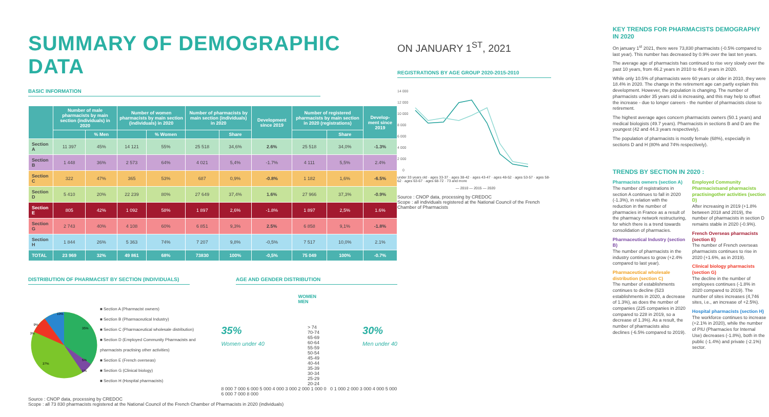SUMMARY OF DEMOGRAPHIC DATA
BASIC INFORMATION
| | Number of male pharmacists by main section (individuals) in 2020 | | Number of women pharmacists by main section (individuals) in 2020 | | Number of pharmacists by main section (individuals) in 2020 | | Development since 2019 | Number of registered pharmacists by main section in 2020 (registrations) | | Develop-ment since 2019 |
| --- | --- | --- | --- | --- | --- | --- | --- | --- | --- | --- |
| | | % Men | | % Women | | Share | | | Share | |
| Section A | 11 397 | 45% | 14 121 | 55% | 25 518 | 34,6% | 2.6% | 25 518 | 34,0% | -1.3% |
| Section B | 1 448 | 36% | 2 573 | 64% | 4 021 | 5,4% | -1.7% | 4 111 | 5,5% | 2.4% |
| Section C | 322 | 47% | 365 | 53% | 687 | 0,9% | -0.8% | 1 182 | 1,6% | -6.5% |
| Section D | 5 410 | 20% | 22 239 | 80% | 27 649 | 37,4% | 1.6% | 27 966 | 37,3% | -0.9% |
| Section E | 805 | 42% | 1 092 | 58% | 1 897 | 2,6% | -1.8% | 1 897 | 2,5% | 1.6% |
| Section G | 2 743 | 40% | 4 108 | 60% | 6 851 | 9,3% | 2.5% | 6 858 | 9,1% | -1.8% |
| Section H | 1 844 | 26% | 5 363 | 74% | 7 207 | 9,8% | -0,5% | 7 517 | 10,0% | 2.1% |
| TOTAL | 23 969 | 32% | 49 861 | 68% | 73830 | 100% | -0,5% | 75 049 | 100% | -0.7% |
DISTRIBUTION OF PHARMACIST BY SECTION (INDIVIDUALS) AGE AND GENDER DISTRIBUTION
35%
10%
9%
3%
37%
5%
1%
■ Section A (Pharmacist owners)
■ Section B (Pharmaceutical Industry)
■ Section C (Pharmaceutical wholesale distribution)
■ Section D (Employed Community Pharmacists and pharmacists practising other activities)
■ Section E (French overseas)
■ Section G (Clinical biology)
■ Section H (Hospital pharmacists)
WOMEN MEN
35%
Women under 40 > 74
70-74
65-69
60-64
55-59
50-54
45-49
40-44
35-39
30-34
25-29
20-24 30%
Men under 40
8 000 7 000 6 000 5 000 4 000 3 000 2 000 1 000 0 0 1 000 2 000 3 000 4 000 5 000 6 000 7 000 8 000
Source : CNOP data, processing by CREDOC
Scope : all 73 830 pharmacists registered at the National Council of the French Chamber of Pharmacists in 2020 (individuals)
ON JANUARY 1<sup>ST</sup>, 2021
REGISTRATIONS BY AGE GROUP 2020-2015-2010
14 000
12 000
10 000
8 000
6 000
4 000
2 000
0
under 33 years old · ages 33-37 · ages 38-42 · ages 43-47 · ages 48-52 · ages 53-57 · ages 58-62 · ages 63-67 · ages 68-72 · 73 and more
— 2010 — 2015 — 2020
Source : CNOP data, processing by CREDOC
Scope : all individuals registered at the National Council of the French Chamber of Pharmacists
KEY TRENDS FOR PHARMACISTS DEMOGRAPHY IN 2020
On january 1<sup>st</sup> 2021, there were 73,830 pharmacists (-0.5% compared to last year). This number has decreased by 0.9% over the last ten years.
The average age of pharmacists has continued to rise very slowly over the past 10 years, from 46.2 years in 2010 to 46.8 years in 2020.
While only 10.5% of pharmacists were 60 years or older in 2010, they were 18.4% in 2020. The change in the retirement age can partly explain this development. However, the population is changing. The number of pharmacists under 35 years old is increasing, and this may help to offset the increase - due to longer careers - the number of pharmacists close to retirement.
The highest average ages concern pharmacists owners (50.1 years) and medical biologists (49.7 years). Pharmacists in sections B and D are the youngest (42 and 44.3 years respectively).
The population of pharmacists is mostly female (68%), especially in sections D and H (80% and 74% respectively).
TRENDS BY SECTION IN 2020 :
Pharmacists owners (section A)
The number of registrations in section A continues to fall in 2020 (-1.3%), in relation with the reduction in the number of pharmacies in France as a result of the pharmacy network restructuring, for which there is a trend towards consolidation of pharmacies.
Pharmaceutical Industry (section B)
The number of pharmacists in the industry continues to grow (+2.4% compared to last year).
Pharmaceutical wholesale distribution (section C)
The number of establishments continues to decline (523 establishments in 2020, a decrease of 1.3%), as does the number of companies (225 companies in 2020 compared to 228 in 2019, so a decrease of 1.3%). As a result, the number of pharmacists also declines (-6.5% compared to 2019).
Employed Community Pharmacistsand pharmacists practisingother activities (section D)
After increasing in 2019 (+1.8% between 2018 and 2019), the number of pharmacists in section D remains stable in 2020 (-0.9%).
French Overseas pharmacists (section E)
The number of French overseas pharmacists continues to rise in 2020 (+1.6%, as in 2019).
Clinical biology pharmacists (section G)
The decline in the number of employees continues (-1.8% in 2020 compared to 2019). The number of sites increases (4,746 sites, i.e., an increase of +2.5%).
Hospital pharmacists (section H)
The workforce continues to increase (+2.1% in 2020), while the number of PIU (Pharmacies for Internal Use) decreases (-1.8%), both in the public (-1.4%) and private (-2.1%) sector.